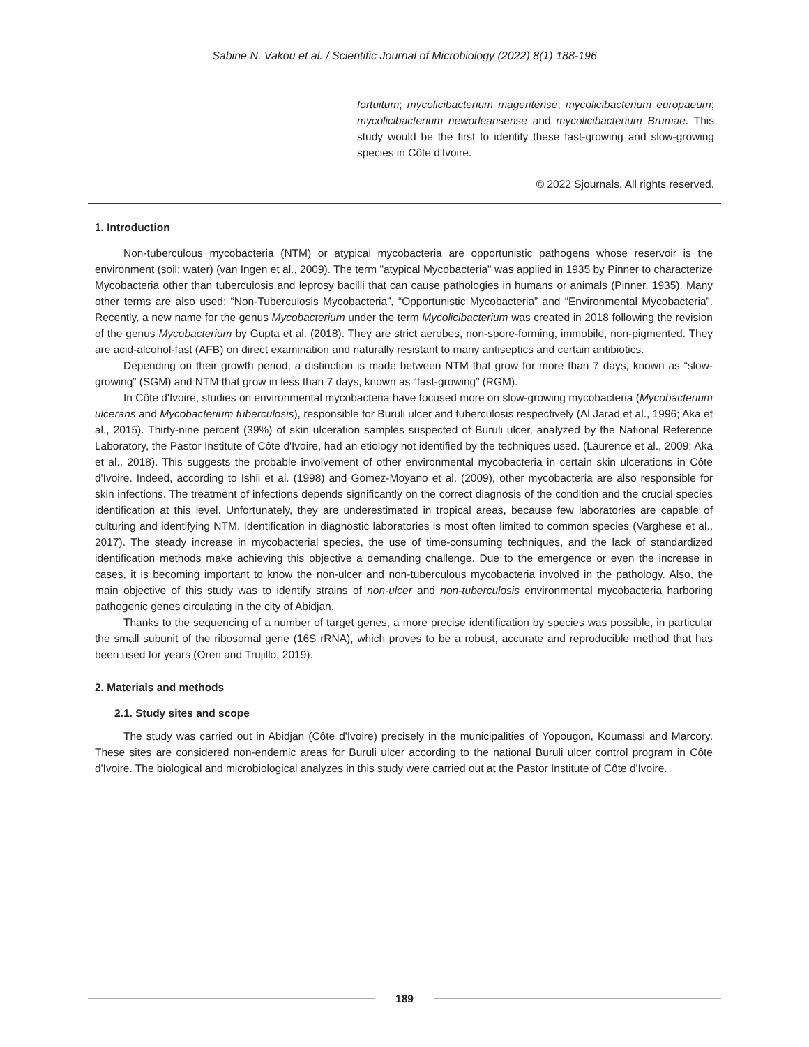Sabine N. Vakou et al. / Scientific Journal of Microbiology (2022) 8(1) 188-196
fortuitum; mycolicibacterium mageritense; mycolicibacterium europaeum; mycolicibacterium neworleansense and mycolicibacterium Brumae. This study would be the first to identify these fast-growing and slow-growing species in Côte d'Ivoire.
© 2022 Sjournals. All rights reserved.
1. Introduction
Non-tuberculous mycobacteria (NTM) or atypical mycobacteria are opportunistic pathogens whose reservoir is the environment (soil; water) (van Ingen et al., 2009). The term "atypical Mycobacteria" was applied in 1935 by Pinner to characterize Mycobacteria other than tuberculosis and leprosy bacilli that can cause pathologies in humans or animals (Pinner, 1935). Many other terms are also used: “Non-Tuberculosis Mycobacteria”, “Opportunistic Mycobacteria” and “Environmental Mycobacteria”. Recently, a new name for the genus Mycobacterium under the term Mycolicibacterium was created in 2018 following the revision of the genus Mycobacterium by Gupta et al. (2018). They are strict aerobes, non-spore-forming, immobile, non-pigmented. They are acid-alcohol-fast (AFB) on direct examination and naturally resistant to many antiseptics and certain antibiotics.
Depending on their growth period, a distinction is made between NTM that grow for more than 7 days, known as “slow-growing” (SGM) and NTM that grow in less than 7 days, known as “fast-growing” (RGM).
In Côte d'Ivoire, studies on environmental mycobacteria have focused more on slow-growing mycobacteria (Mycobacterium ulcerans and Mycobacterium tuberculosis), responsible for Buruli ulcer and tuberculosis respectively (Al Jarad et al., 1996; Aka et al., 2015). Thirty-nine percent (39%) of skin ulceration samples suspected of Buruli ulcer, analyzed by the National Reference Laboratory, the Pastor Institute of Côte d'Ivoire, had an etiology not identified by the techniques used. (Laurence et al., 2009; Aka et al., 2018). This suggests the probable involvement of other environmental mycobacteria in certain skin ulcerations in Côte d'Ivoire. Indeed, according to Ishii et al. (1998) and Gomez-Moyano et al. (2009), other mycobacteria are also responsible for skin infections. The treatment of infections depends significantly on the correct diagnosis of the condition and the crucial species identification at this level. Unfortunately, they are underestimated in tropical areas, because few laboratories are capable of culturing and identifying NTM. Identification in diagnostic laboratories is most often limited to common species (Varghese et al., 2017). The steady increase in mycobacterial species, the use of time-consuming techniques, and the lack of standardized identification methods make achieving this objective a demanding challenge. Due to the emergence or even the increase in cases, it is becoming important to know the non-ulcer and non-tuberculous mycobacteria involved in the pathology. Also, the main objective of this study was to identify strains of non-ulcer and non-tuberculosis environmental mycobacteria harboring pathogenic genes circulating in the city of Abidjan.
Thanks to the sequencing of a number of target genes, a more precise identification by species was possible, in particular the small subunit of the ribosomal gene (16S rRNA), which proves to be a robust, accurate and reproducible method that has been used for years (Oren and Trujillo, 2019).
2. Materials and methods
2.1. Study sites and scope
The study was carried out in Abidjan (Côte d'Ivoire) precisely in the municipalities of Yopougon, Koumassi and Marcory. These sites are considered non-endemic areas for Buruli ulcer according to the national Buruli ulcer control program in Côte d'Ivoire. The biological and microbiological analyzes in this study were carried out at the Pastor Institute of Côte d'Ivoire.
189